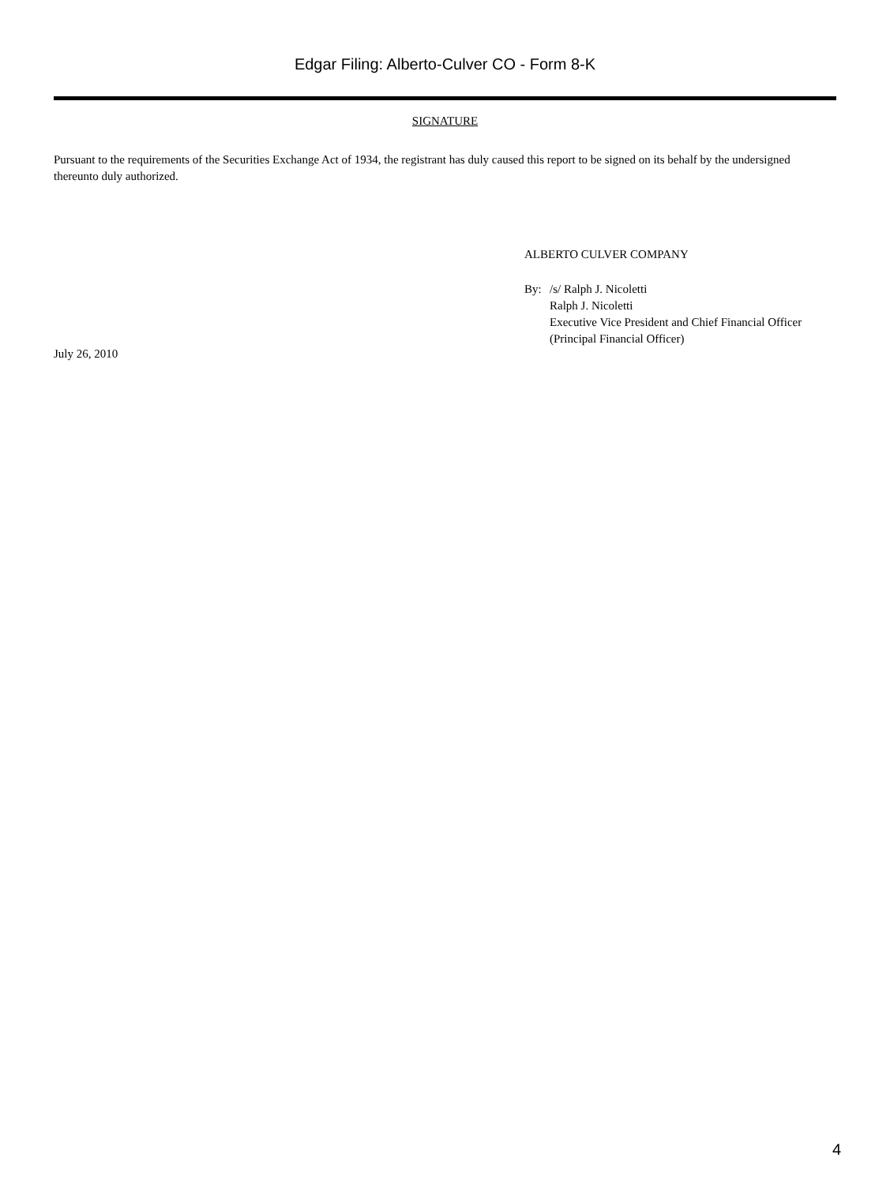Edgar Filing: Alberto-Culver CO - Form 8-K
SIGNATURE
Pursuant to the requirements of the Securities Exchange Act of 1934, the registrant has duly caused this report to be signed on its behalf by the undersigned thereunto duly authorized.
ALBERTO CULVER COMPANY
By: /s/ Ralph J. Nicoletti
Ralph J. Nicoletti
Executive Vice President and Chief Financial Officer
(Principal Financial Officer)
July 26, 2010
4